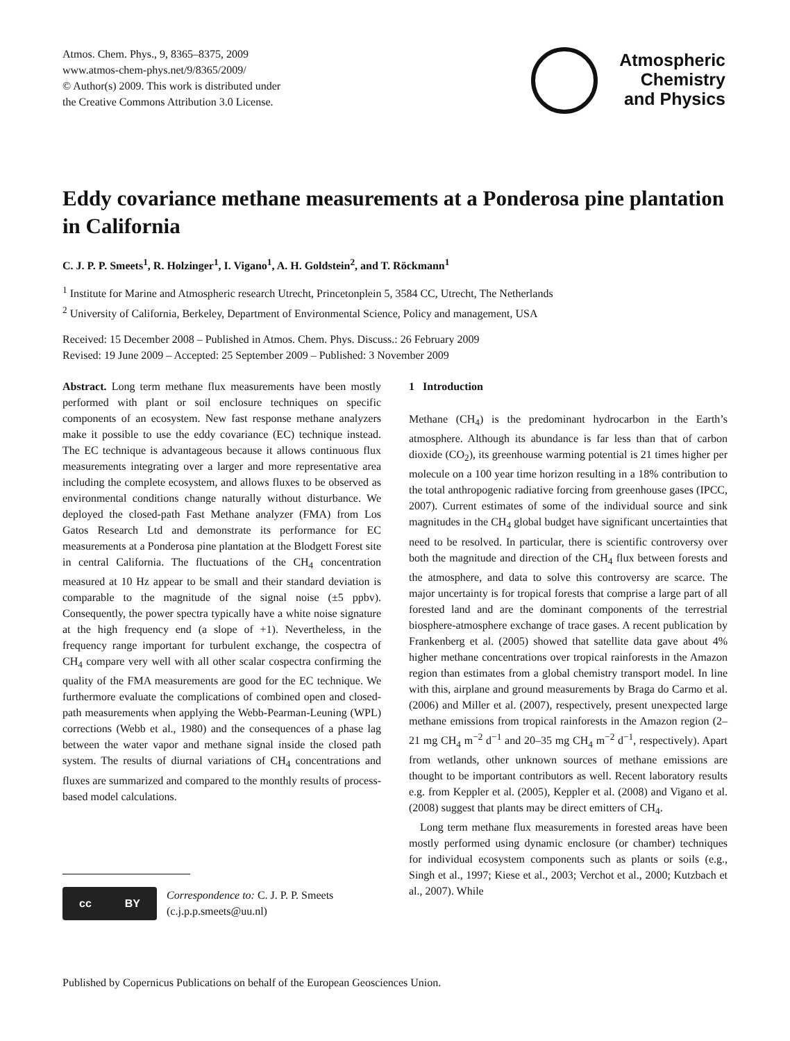Atmos. Chem. Phys., 9, 8365–8375, 2009
www.atmos-chem-phys.net/9/8365/2009/
© Author(s) 2009. This work is distributed under
the Creative Commons Attribution 3.0 License.
Atmospheric
Chemistry
and Physics
Eddy covariance methane measurements at a Ponderosa pine plantation in California
C. J. P. P. Smeets<sup>1</sup>, R. Holzinger<sup>1</sup>, I. Vigano<sup>1</sup>, A. H. Goldstein<sup>2</sup>, and T. Röckmann<sup>1</sup>
<sup>1</sup> Institute for Marine and Atmospheric research Utrecht, Princetonplein 5, 3584 CC, Utrecht, The Netherlands
<sup>2</sup> University of California, Berkeley, Department of Environmental Science, Policy and management, USA
Received: 15 December 2008 – Published in Atmos. Chem. Phys. Discuss.: 26 February 2009
Revised: 19 June 2009 – Accepted: 25 September 2009 – Published: 3 November 2009
Abstract. Long term methane flux measurements have been mostly performed with plant or soil enclosure techniques on specific components of an ecosystem. New fast response methane analyzers make it possible to use the eddy covariance (EC) technique instead. The EC technique is advantageous because it allows continuous flux measurements integrating over a larger and more representative area including the complete ecosystem, and allows fluxes to be observed as environmental conditions change naturally without disturbance. We deployed the closed-path Fast Methane analyzer (FMA) from Los Gatos Research Ltd and demonstrate its performance for EC measurements at a Ponderosa pine plantation at the Blodgett Forest site in central California. The fluctuations of the CH<sub>4</sub> concentration measured at 10 Hz appear to be small and their standard deviation is comparable to the magnitude of the signal noise (±5 ppbv). Consequently, the power spectra typically have a white noise signature at the high frequency end (a slope of +1). Nevertheless, in the frequency range important for turbulent exchange, the cospectra of CH<sub>4</sub> compare very well with all other scalar cospectra confirming the quality of the FMA measurements are good for the EC technique. We furthermore evaluate the complications of combined open and closed-path measurements when applying the Webb-Pearman-Leuning (WPL) corrections (Webb et al., 1980) and the consequences of a phase lag between the water vapor and methane signal inside the closed path system. The results of diurnal variations of CH<sub>4</sub> concentrations and fluxes are summarized and compared to the monthly results of process-based model calculations.
cc BY
Correspondence to: C. J. P. P. Smeets
(c.j.p.p.smeets@uu.nl)
1 Introduction
Methane (CH<sub>4</sub>) is the predominant hydrocarbon in the Earth’s atmosphere. Although its abundance is far less than that of carbon dioxide (CO<sub>2</sub>), its greenhouse warming potential is 21 times higher per molecule on a 100 year time horizon resulting in a 18% contribution to the total anthropogenic radiative forcing from greenhouse gases (IPCC, 2007). Current estimates of some of the individual source and sink magnitudes in the CH<sub>4</sub> global budget have significant uncertainties that need to be resolved. In particular, there is scientific controversy over both the magnitude and direction of the CH<sub>4</sub> flux between forests and the atmosphere, and data to solve this controversy are scarce. The major uncertainty is for tropical forests that comprise a large part of all forested land and are the dominant components of the terrestrial biosphere-atmosphere exchange of trace gases. A recent publication by Frankenberg et al. (2005) showed that satellite data gave about 4% higher methane concentrations over tropical rainforests in the Amazon region than estimates from a global chemistry transport model. In line with this, airplane and ground measurements by Braga do Carmo et al. (2006) and Miller et al. (2007), respectively, present unexpected large methane emissions from tropical rainforests in the Amazon region (2–21 mg CH<sub>4</sub> m<sup>−2</sup> d<sup>−1</sup> and 20–35 mg CH<sub>4</sub> m<sup>−2</sup> d<sup>−1</sup>, respectively). Apart from wetlands, other unknown sources of methane emissions are thought to be important contributors as well. Recent laboratory results e.g. from Keppler et al. (2005), Keppler et al. (2008) and Vigano et al. (2008) suggest that plants may be direct emitters of CH<sub>4</sub>.
Long term methane flux measurements in forested areas have been mostly performed using dynamic enclosure (or chamber) techniques for individual ecosystem components such as plants or soils (e.g., Singh et al., 1997; Kiese et al., 2003; Verchot et al., 2000; Kutzbach et al., 2007). While
Published by Copernicus Publications on behalf of the European Geosciences Union.